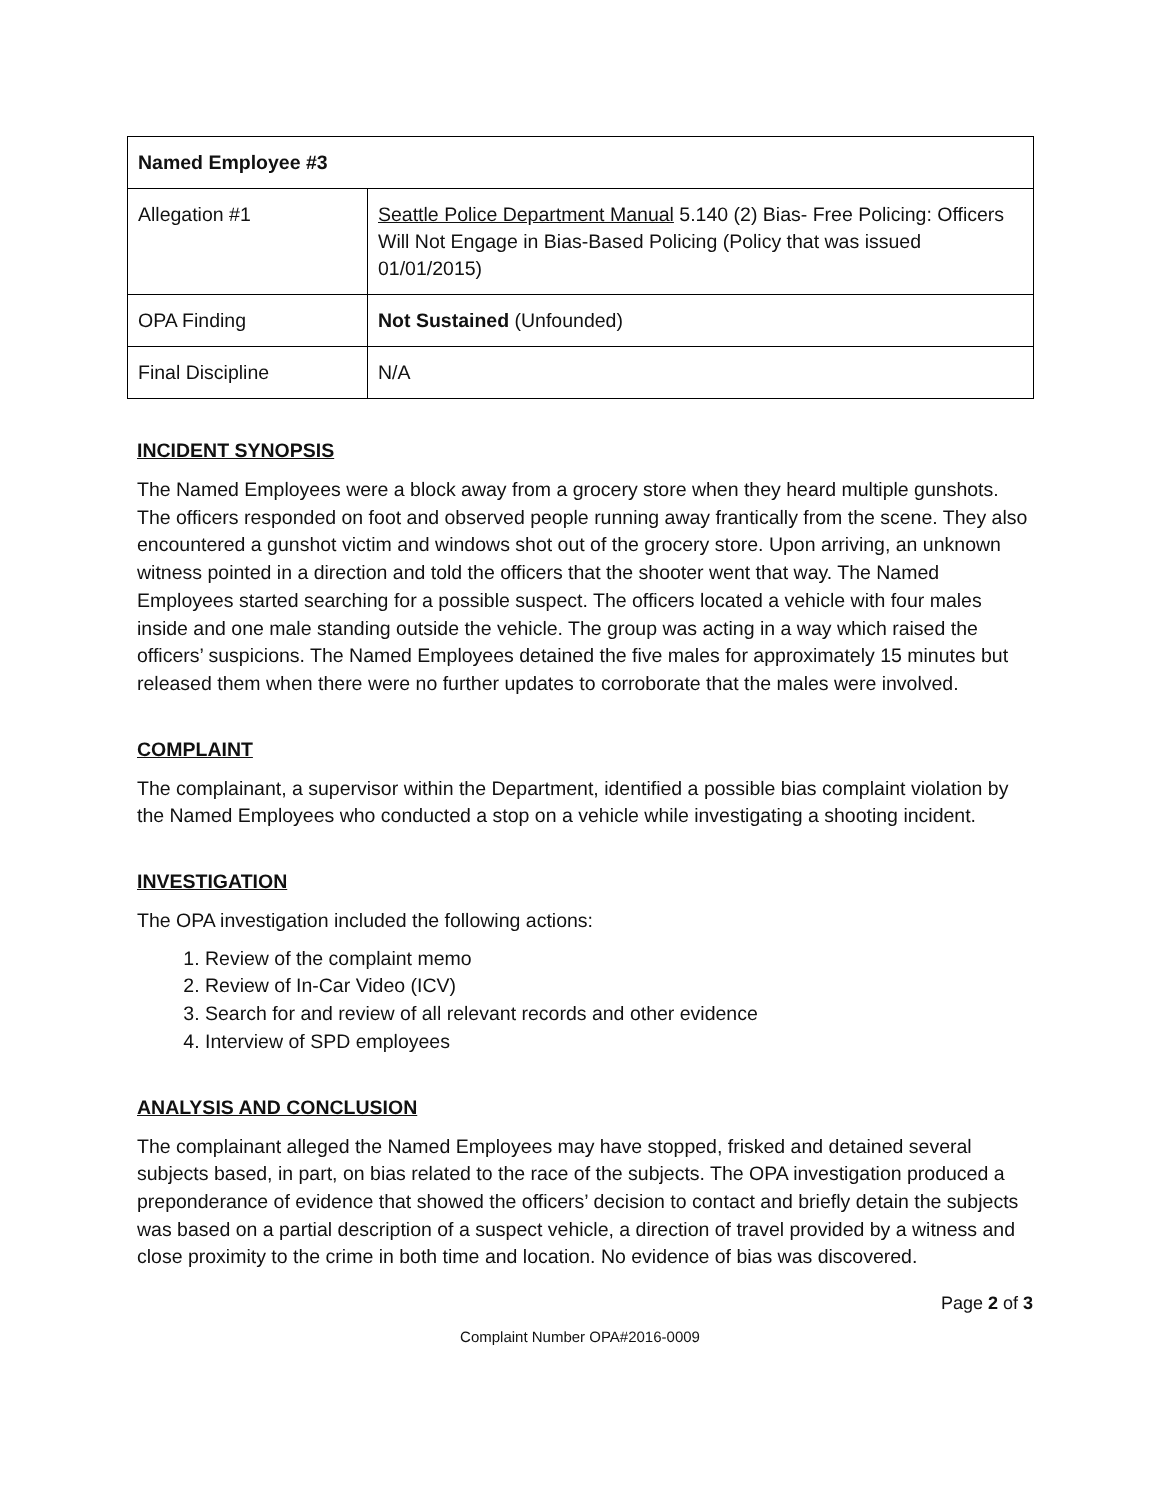| Named Employee #3 | |
| Allegation #1 | Seattle Police Department Manual 5.140 (2) Bias- Free Policing: Officers Will Not Engage in Bias-Based Policing (Policy that was issued 01/01/2015) |
| OPA Finding | Not Sustained (Unfounded) |
| Final Discipline | N/A |
INCIDENT SYNOPSIS
The Named Employees were a block away from a grocery store when they heard multiple gunshots. The officers responded on foot and observed people running away frantically from the scene. They also encountered a gunshot victim and windows shot out of the grocery store. Upon arriving, an unknown witness pointed in a direction and told the officers that the shooter went that way. The Named Employees started searching for a possible suspect. The officers located a vehicle with four males inside and one male standing outside the vehicle. The group was acting in a way which raised the officers’ suspicions. The Named Employees detained the five males for approximately 15 minutes but released them when there were no further updates to corroborate that the males were involved.
COMPLAINT
The complainant, a supervisor within the Department, identified a possible bias complaint violation by the Named Employees who conducted a stop on a vehicle while investigating a shooting incident.
INVESTIGATION
The OPA investigation included the following actions:
1. Review of the complaint memo
2. Review of In-Car Video (ICV)
3. Search for and review of all relevant records and other evidence
4. Interview of SPD employees
ANALYSIS AND CONCLUSION
The complainant alleged the Named Employees may have stopped, frisked and detained several subjects based, in part, on bias related to the race of the subjects. The OPA investigation produced a preponderance of evidence that showed the officers’ decision to contact and briefly detain the subjects was based on a partial description of a suspect vehicle, a direction of travel provided by a witness and close proximity to the crime in both time and location. No evidence of bias was discovered.
Page 2 of 3
Complaint Number OPA#2016-0009